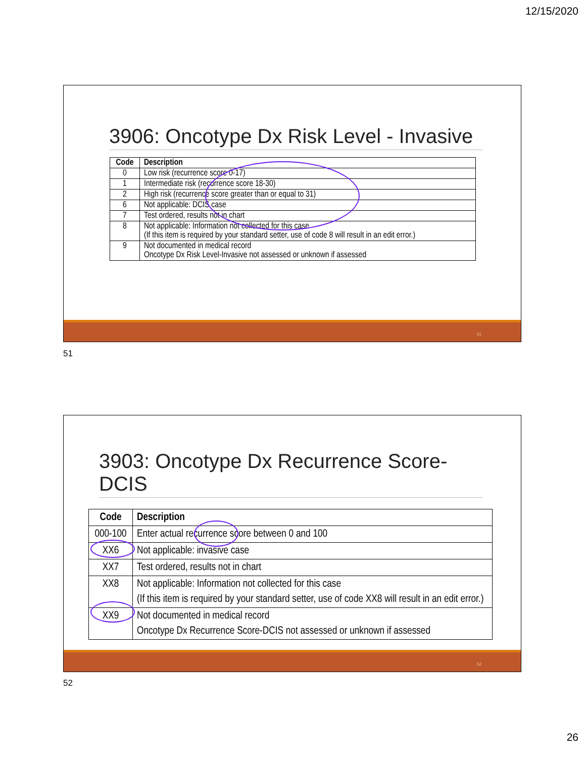12/15/2020
3906: Oncotype Dx Risk Level - Invasive
| Code | Description |
| --- | --- |
| 0 | Low risk (recurrence score 0-17) |
| 1 | Intermediate risk (recurrence score 18-30) |
| 2 | High risk (recurrence score greater than or equal to 31) |
| 6 | Not applicable: DCIS case |
| 7 | Test ordered, results not in chart |
| 8 | Not applicable: Information not collected for this case (If this item is required by your standard setter, use of code 8 will result in an edit error.) |
| 9 | Not documented in medical record Oncotype Dx Risk Level-Invasive not assessed or unknown if assessed |
51
51
3903: Oncotype Dx Recurrence Score-DCIS
| Code | Description |
| --- | --- |
| 000-100 | Enter actual recurrence score between 0 and 100 |
| XX6 | Not applicable: invasive case |
| XX7 | Test ordered, results not in chart |
| XX8 | Not applicable: Information not collected for this case (If this item is required by your standard setter, use of code XX8 will result in an edit error.) |
| XX9 | Not documented in medical record Oncotype Dx Recurrence Score-DCIS not assessed or unknown if assessed |
52
52
26